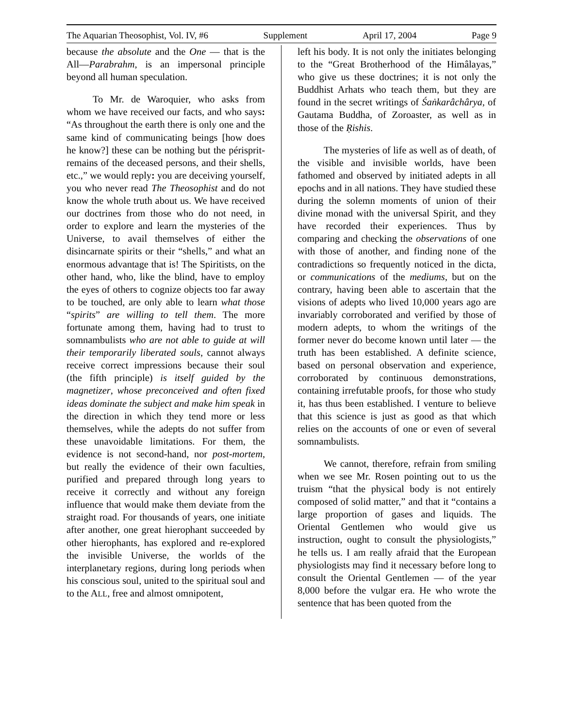The Aquarian Theosophist, Vol. IV, #6 Supplement April 17, 2004 Page 9
because the absolute and the One — that is the All—Parabrahm, is an impersonal principle beyond all human speculation.
To Mr. de Waroquier, who asks from whom we have received our facts, and who says: “As throughout the earth there is only one and the same kind of communicating beings [how does he know?] these can be nothing but the périsprit-remains of the deceased persons, and their shells, etc.,” we would reply: you are deceiving yourself, you who never read The Theosophist and do not know the whole truth about us. We have received our doctrines from those who do not need, in order to explore and learn the mysteries of the Universe, to avail themselves of either the disincarnate spirits or their “shells,” and what an enormous advantage that is! The Spiritists, on the other hand, who, like the blind, have to employ the eyes of others to cognize objects too far away to be touched, are only able to learn what those “spirits” are willing to tell them. The more fortunate among them, having had to trust to somnambulists who are not able to guide at will their temporarily liberated souls, cannot always receive correct impressions because their soul (the fifth principle) is itself guided by the magnetizer, whose preconceived and often fixed ideas dominate the subject and make him speak in the direction in which they tend more or less themselves, while the adepts do not suffer from these unavoidable limitations. For them, the evidence is not second-hand, nor post-mortem, but really the evidence of their own faculties, purified and prepared through long years to receive it correctly and without any foreign influence that would make them deviate from the straight road. For thousands of years, one initiate after another, one great hierophant succeeded by other hierophants, has explored and re-explored the invisible Universe, the worlds of the interplanetary regions, during long periods when his conscious soul, united to the spiritual soul and to the ALL, free and almost omnipotent,
left his body. It is not only the initiates belonging to the “Great Brotherhood of the Himâlayas,” who give us these doctrines; it is not only the Buddhist Arhats who teach them, but they are found in the secret writings of Śaṅkarâchârya, of Gautama Buddha, of Zoroaster, as well as in those of the Ṛishis.
The mysteries of life as well as of death, of the visible and invisible worlds, have been fathomed and observed by initiated adepts in all epochs and in all nations. They have studied these during the solemn moments of union of their divine monad with the universal Spirit, and they have recorded their experiences. Thus by comparing and checking the observations of one with those of another, and finding none of the contradictions so frequently noticed in the dicta, or communications of the mediums, but on the contrary, having been able to ascertain that the visions of adepts who lived 10,000 years ago are invariably corroborated and verified by those of modern adepts, to whom the writings of the former never do become known until later — the truth has been established. A definite science, based on personal observation and experience, corroborated by continuous demonstrations, containing irrefutable proofs, for those who study it, has thus been established. I venture to believe that this science is just as good as that which relies on the accounts of one or even of several somnambulists.
We cannot, therefore, refrain from smiling when we see Mr. Rosen pointing out to us the truism “that the physical body is not entirely composed of solid matter,” and that it “contains a large proportion of gases and liquids. The Oriental Gentlemen who would give us instruction, ought to consult the physiologists,” he tells us. I am really afraid that the European physiologists may find it necessary before long to consult the Oriental Gentlemen — of the year 8,000 before the vulgar era. He who wrote the sentence that has been quoted from the